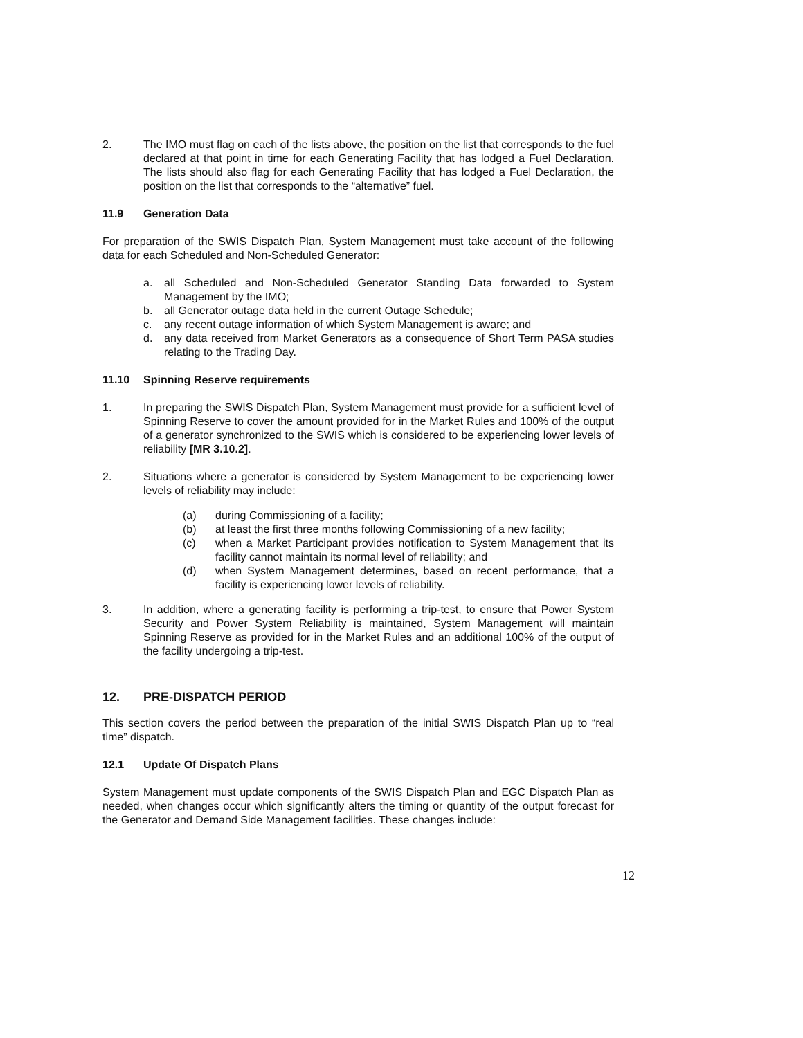2. The IMO must flag on each of the lists above, the position on the list that corresponds to the fuel declared at that point in time for each Generating Facility that has lodged a Fuel Declaration. The lists should also flag for each Generating Facility that has lodged a Fuel Declaration, the position on the list that corresponds to the “alternative” fuel.
11.9 Generation Data
For preparation of the SWIS Dispatch Plan, System Management must take account of the following data for each Scheduled and Non-Scheduled Generator:
a. all Scheduled and Non-Scheduled Generator Standing Data forwarded to System Management by the IMO;
b. all Generator outage data held in the current Outage Schedule;
c. any recent outage information of which System Management is aware; and
d. any data received from Market Generators as a consequence of Short Term PASA studies relating to the Trading Day.
11.10 Spinning Reserve requirements
1. In preparing the SWIS Dispatch Plan, System Management must provide for a sufficient level of Spinning Reserve to cover the amount provided for in the Market Rules and 100% of the output of a generator synchronized to the SWIS which is considered to be experiencing lower levels of reliability [MR 3.10.2].
2. Situations where a generator is considered by System Management to be experiencing lower levels of reliability may include:
(a) during Commissioning of a facility;
(b) at least the first three months following Commissioning of a new facility;
(c) when a Market Participant provides notification to System Management that its facility cannot maintain its normal level of reliability; and
(d) when System Management determines, based on recent performance, that a facility is experiencing lower levels of reliability.
3. In addition, where a generating facility is performing a trip-test, to ensure that Power System Security and Power System Reliability is maintained, System Management will maintain Spinning Reserve as provided for in the Market Rules and an additional 100% of the output of the facility undergoing a trip-test.
12. PRE-DISPATCH PERIOD
This section covers the period between the preparation of the initial SWIS Dispatch Plan up to “real time” dispatch.
12.1 Update Of Dispatch Plans
System Management must update components of the SWIS Dispatch Plan and EGC Dispatch Plan as needed, when changes occur which significantly alters the timing or quantity of the output forecast for the Generator and Demand Side Management facilities. These changes include:
12